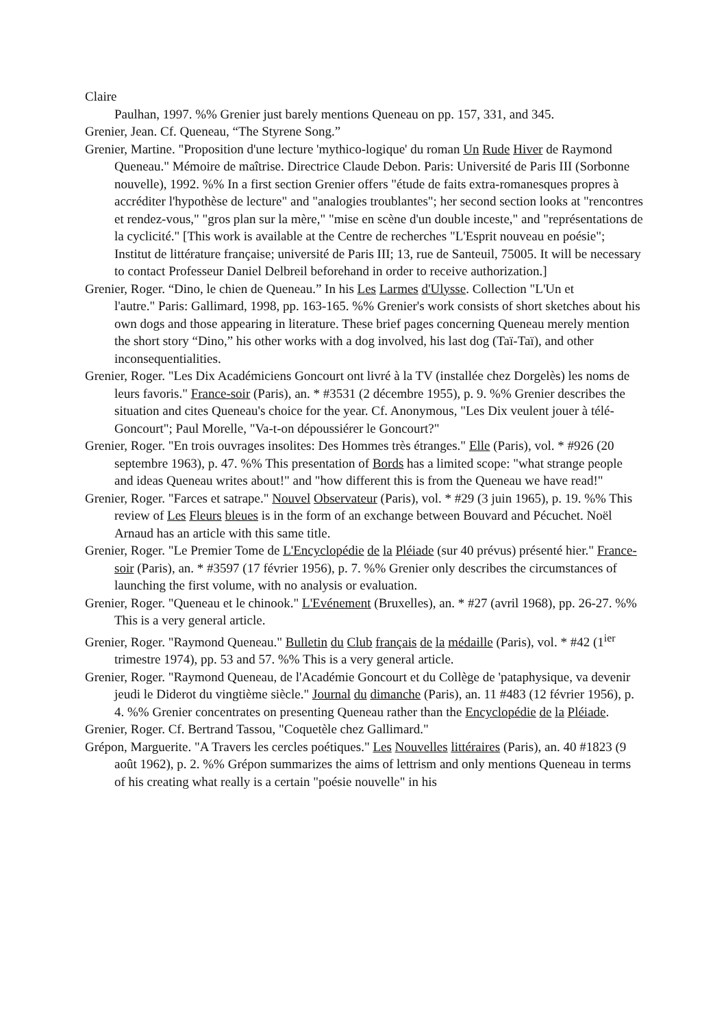Claire
Paulhan, 1997. %% Grenier just barely mentions Queneau on pp. 157, 331, and 345.
Grenier, Jean. Cf. Queneau, “The Styrene Song.”
Grenier, Martine. "Proposition d'une lecture 'mythico-logique' du roman Un Rude Hiver de Raymond Queneau." Mémoire de maîtrise. Directrice Claude Debon. Paris: Université de Paris III (Sorbonne nouvelle), 1992. %% In a first section Grenier offers "étude de faits extra-romanesques propres à accréditer l'hypothèse de lecture" and "analogies troublantes"; her second section looks at "rencontres et rendez-vous," "gros plan sur la mère," "mise en scène d'un double inceste," and "représentations de la cyclicité." [This work is available at the Centre de recherches "L'Esprit nouveau en poésie"; Institut de littérature française; université de Paris III; 13, rue de Santeuil, 75005. It will be necessary to contact Professeur Daniel Delbreil beforehand in order to receive authorization.]
Grenier, Roger. “Dino, le chien de Queneau.” In his Les Larmes d'Ulysse. Collection "L'Un et
l'autre." Paris: Gallimard, 1998, pp. 163-165. %% Grenier's work consists of short sketches about his own dogs and those appearing in literature. These brief pages concerning Queneau merely mention the short story “Dino,” his other works with a dog involved, his last dog (Taï-Taï), and other inconsequentialities.
Grenier, Roger. "Les Dix Académiciens Goncourt ont livré à la TV (installée chez Dorgelès) les noms de leurs favoris." France-soir (Paris), an. * #3531 (2 décembre 1955), p. 9. %% Grenier describes the situation and cites Queneau's choice for the year. Cf. Anonymous, "Les Dix veulent jouer à télé-Goncourt"; Paul Morelle, "Va-t-on dépoussiérer le Goncourt?"
Grenier, Roger. "En trois ouvrages insolites: Des Hommes très étranges." Elle (Paris), vol. * #926 (20 septembre 1963), p. 47. %% This presentation of Bords has a limited scope: "what strange people and ideas Queneau writes about!" and "how different this is from the Queneau we have read!"
Grenier, Roger. "Farces et satrape." Nouvel Observateur (Paris), vol. * #29 (3 juin 1965), p. 19. %% This review of Les Fleurs bleues is in the form of an exchange between Bouvard and Pécuchet. Noël Arnaud has an article with this same title.
Grenier, Roger. "Le Premier Tome de L'Encyclopédie de la Pléiade (sur 40 prévus) présenté hier." France-soir (Paris), an. * #3597 (17 février 1956), p. 7. %% Grenier only describes the circumstances of launching the first volume, with no analysis or evaluation.
Grenier, Roger. "Queneau et le chinook." L'Evénement (Bruxelles), an. * #27 (avril 1968), pp. 26-27. %% This is a very general article.
Grenier, Roger. "Raymond Queneau." Bulletin du Club français de la médaille (Paris), vol. * #42 (1<sup>ier</sup> trimestre 1974), pp. 53 and 57. %% This is a very general article.
Grenier, Roger. "Raymond Queneau, de l'Académie Goncourt et du Collège de 'pataphysique, va devenir jeudi le Diderot du vingtième siècle." Journal du dimanche (Paris), an. 11 #483 (12 février 1956), p. 4. %% Grenier concentrates on presenting Queneau rather than the Encyclopédie de la Pléiade.
Grenier, Roger. Cf. Bertrand Tassou, "Coquetèle chez Gallimard."
Grépon, Marguerite. "A Travers les cercles poétiques." Les Nouvelles littéraires (Paris), an. 40 #1823 (9 août 1962), p. 2. %% Grépon summarizes the aims of lettrism and only mentions Queneau in terms of his creating what really is a certain "poésie nouvelle" in his